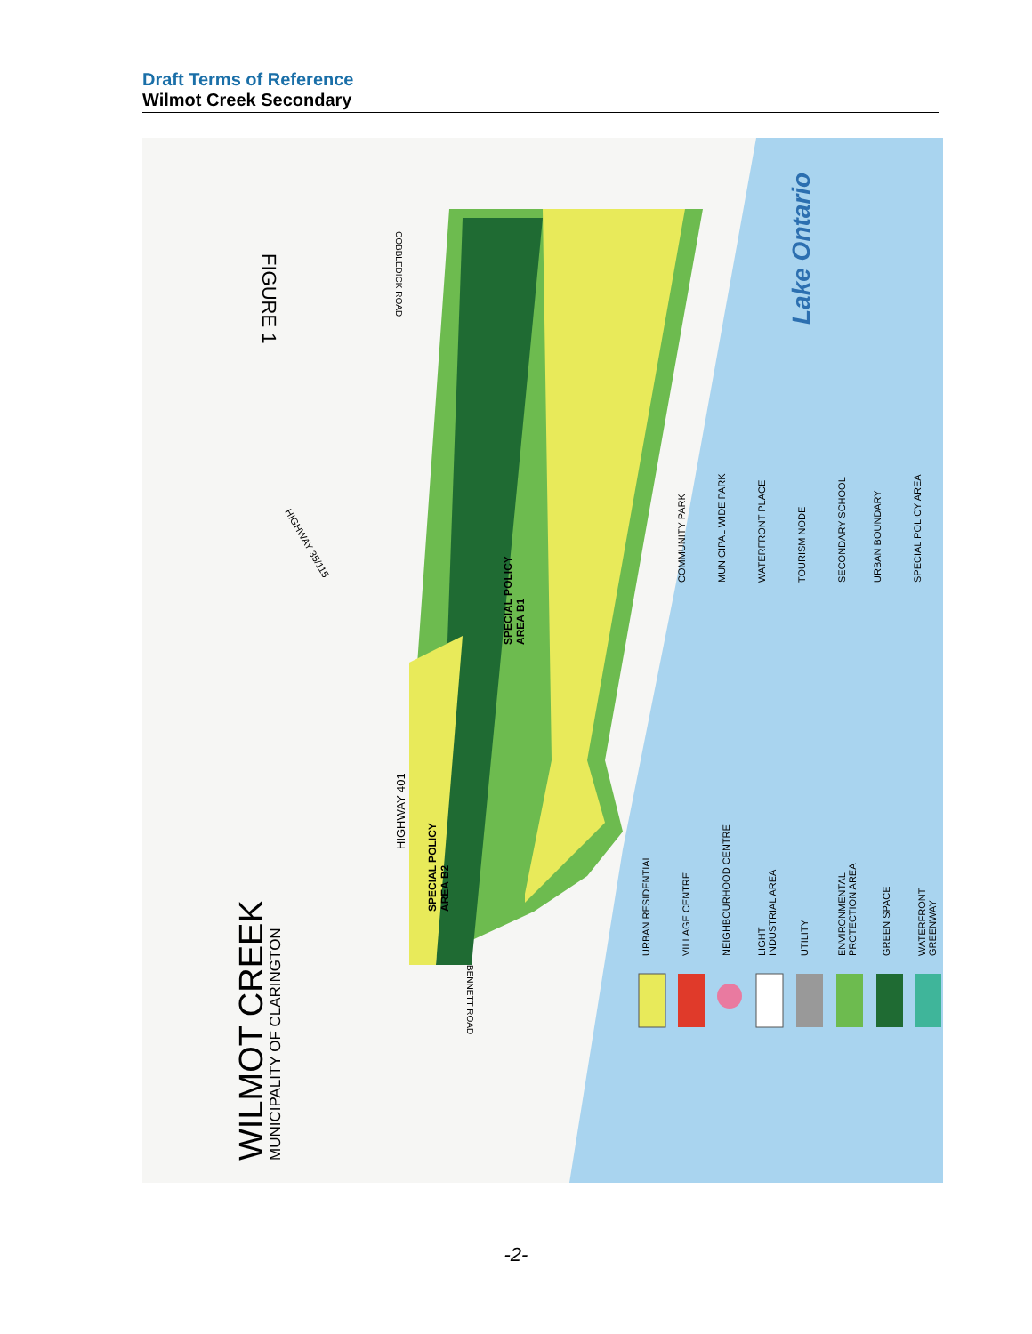Draft Terms of Reference
Wilmot Creek Secondary
WILMOT CREEK
MUNICIPALITY OF CLARINGTON
FIGURE 1
Lake Ontario
HIGHWAY 401
HIGHWAY 35/115
COBBLEDICK ROAD
BENNETT ROAD
SPECIAL POLICY
AREA B1
SPECIAL POLICY
AREA B2
URBAN RESIDENTIAL
VILLAGE CENTRE
NEIGHBOURHOOD CENTRE
LIGHT
INDUSTRIAL AREA
UTILITY
ENVIRONMENTAL
PROTECTION AREA
GREEN SPACE
WATERFRONT
GREENWAY
COMMUNITY PARK
MUNICIPAL WIDE PARK
WATERFRONT PLACE
TOURISM NODE
SECONDARY SCHOOL
URBAN BOUNDARY
SPECIAL POLICY AREA
-2-